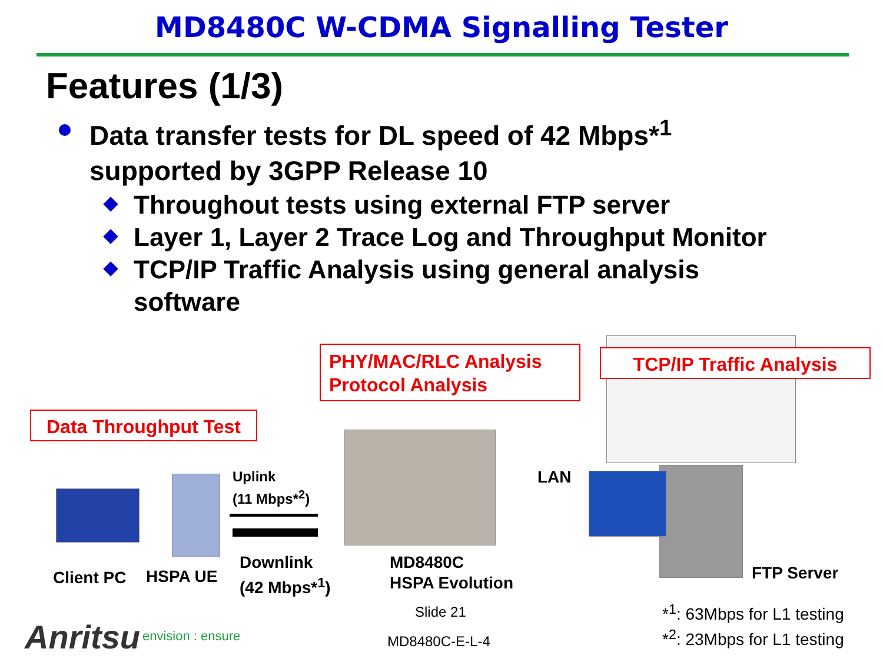MD8480C W-CDMA Signalling Tester
Features (1/3)
Data transfer tests for DL speed of 42 Mbps*<sup>1</sup>
supported by 3GPP Release 10
Throughout tests using external FTP server
Layer 1, Layer 2 Trace Log and Throughput Monitor
TCP/IP Traffic Analysis using general analysis
software
PHY/MAC/RLC Analysis
Protocol Analysis
TCP/IP Traffic Analysis
Data Throughput Test
Uplink
(11 Mbps*<sup>2</sup>)
LAN
Downlink
(42 Mbps*<sup>1</sup>)
MD8480C
HSPA Evolution
Client PC HSPA UE FTP Server
Slide 21
MD8480C-E-L-4
*<sup>1</sup>: 63Mbps for L1 testing
*<sup>2</sup>: 23Mbps for L1 testing
Anritsu envision : ensure